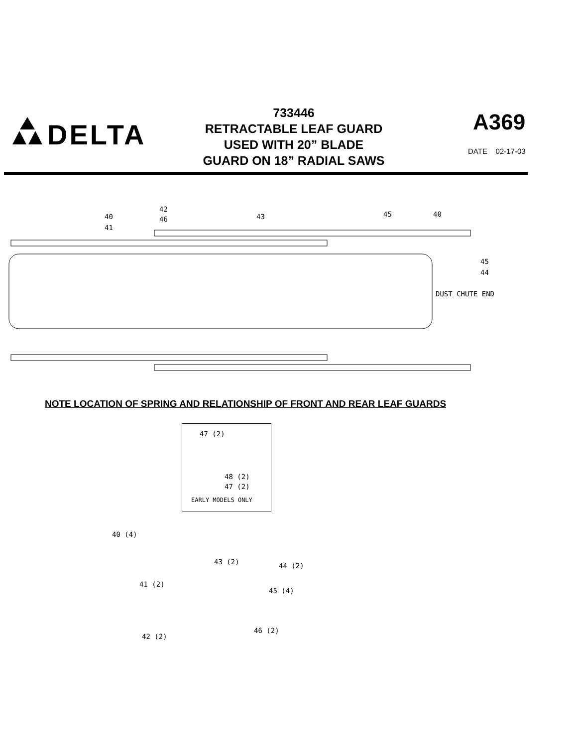DELTA
733446
RETRACTABLE LEAF GUARD
USED WITH 20” BLADE
GUARD ON 18” RADIAL SAWS
A369
DATE 02-17-03
40
41
42
46
43
45
40
45
44
DUST CHUTE END
NOTE LOCATION OF SPRING AND RELATIONSHIP OF FRONT AND REAR LEAF GUARDS
47 (2)
48 (2)
47 (2)
EARLY MODELS ONLY
40 (4)
43 (2) 44 (2)
41 (2)
45 (4)
46 (2)
42 (2)